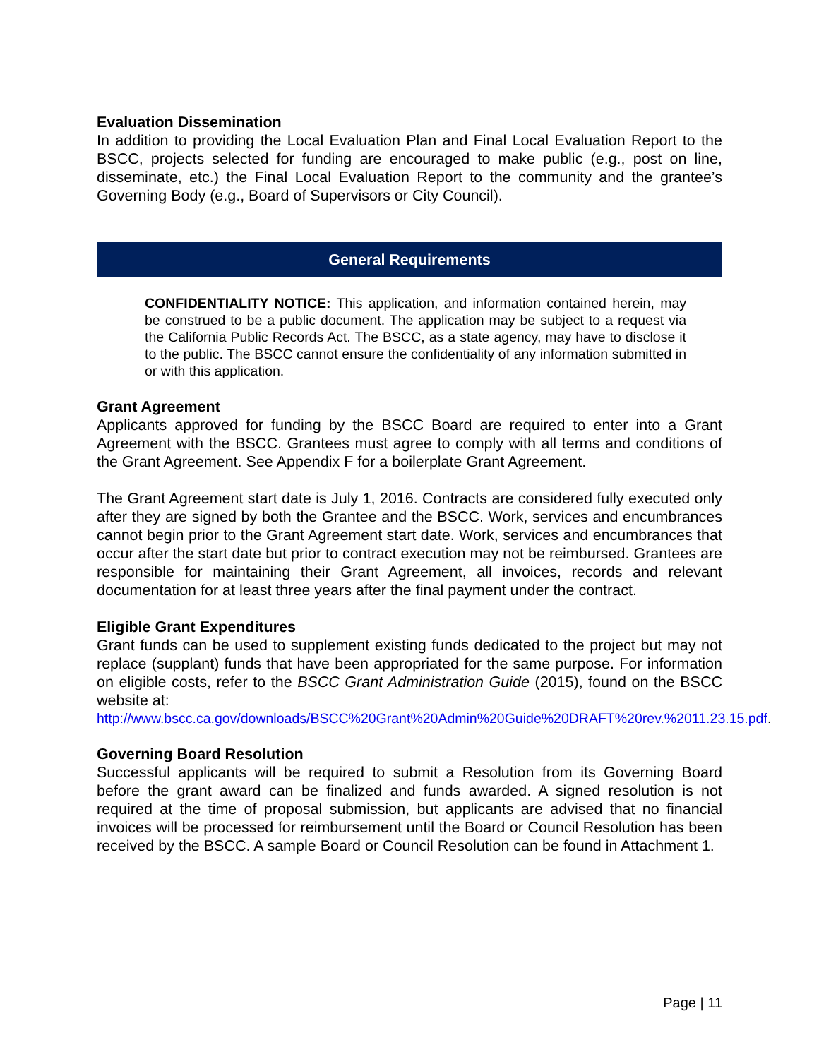Evaluation Dissemination
In addition to providing the Local Evaluation Plan and Final Local Evaluation Report to the BSCC, projects selected for funding are encouraged to make public (e.g., post on line, disseminate, etc.) the Final Local Evaluation Report to the community and the grantee’s Governing Body (e.g., Board of Supervisors or City Council).
General Requirements
CONFIDENTIALITY NOTICE: This application, and information contained herein, may be construed to be a public document. The application may be subject to a request via the California Public Records Act. The BSCC, as a state agency, may have to disclose it to the public. The BSCC cannot ensure the confidentiality of any information submitted in or with this application.
Grant Agreement
Applicants approved for funding by the BSCC Board are required to enter into a Grant Agreement with the BSCC. Grantees must agree to comply with all terms and conditions of the Grant Agreement. See Appendix F for a boilerplate Grant Agreement.
The Grant Agreement start date is July 1, 2016. Contracts are considered fully executed only after they are signed by both the Grantee and the BSCC. Work, services and encumbrances cannot begin prior to the Grant Agreement start date. Work, services and encumbrances that occur after the start date but prior to contract execution may not be reimbursed. Grantees are responsible for maintaining their Grant Agreement, all invoices, records and relevant documentation for at least three years after the final payment under the contract.
Eligible Grant Expenditures
Grant funds can be used to supplement existing funds dedicated to the project but may not replace (supplant) funds that have been appropriated for the same purpose. For information on eligible costs, refer to the BSCC Grant Administration Guide (2015), found on the BSCC website at:
http://www.bscc.ca.gov/downloads/BSCC%20Grant%20Admin%20Guide%20DRAFT%20rev.%2011.23.15.pdf.
Governing Board Resolution
Successful applicants will be required to submit a Resolution from its Governing Board before the grant award can be finalized and funds awarded. A signed resolution is not required at the time of proposal submission, but applicants are advised that no financial invoices will be processed for reimbursement until the Board or Council Resolution has been received by the BSCC. A sample Board or Council Resolution can be found in Attachment 1.
Page | 11